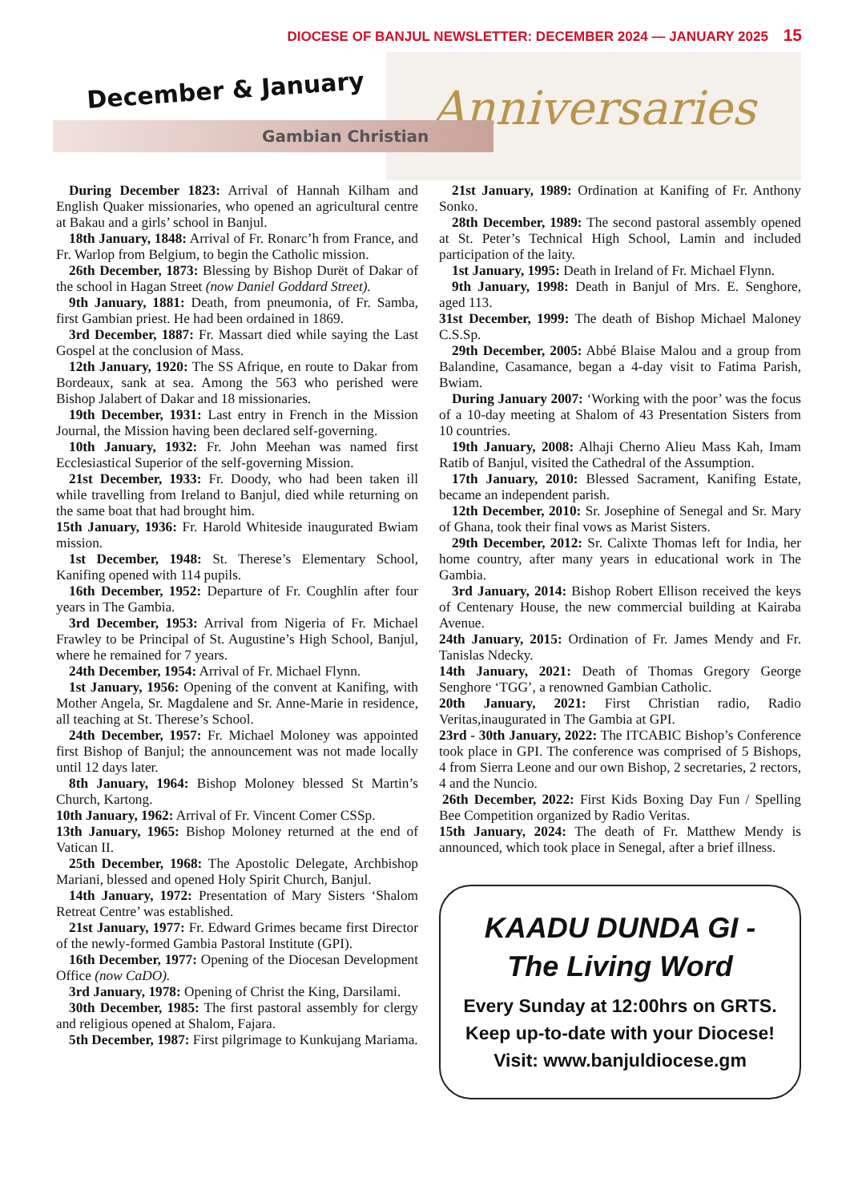DIOCESE OF BANJUL NEWSLETTER: DECEMBER 2024 — JANUARY 2025 15
Anniversaries
December & January
Gambian Christian
During December 1823: Arrival of Hannah Kilham and English Quaker missionaries, who opened an agricultural centre at Bakau and a girls’ school in Banjul.
18th January, 1848: Arrival of Fr. Ronarc’h from France, and Fr. Warlop from Belgium, to begin the Catholic mission.
26th December, 1873: Blessing by Bishop Durët of Dakar of the school in Hagan Street (now Daniel Goddard Street).
9th January, 1881: Death, from pneumonia, of Fr. Samba, first Gambian priest. He had been ordained in 1869.
3rd December, 1887: Fr. Massart died while saying the Last Gospel at the conclusion of Mass.
12th January, 1920: The SS Afrique, en route to Dakar from Bordeaux, sank at sea. Among the 563 who perished were Bishop Jalabert of Dakar and 18 missionaries.
19th December, 1931: Last entry in French in the Mission Journal, the Mission having been declared self-governing.
10th January, 1932: Fr. John Meehan was named first Ecclesiastical Superior of the self-governing Mission.
21st December, 1933: Fr. Doody, who had been taken ill while travelling from Ireland to Banjul, died while returning on the same boat that had brought him.
15th January, 1936: Fr. Harold Whiteside inaugurated Bwiam mission.
1st December, 1948: St. Therese’s Elementary School, Kanifing opened with 114 pupils.
16th December, 1952: Departure of Fr. Coughlin after four years in The Gambia.
3rd December, 1953: Arrival from Nigeria of Fr. Michael Frawley to be Principal of St. Augustine’s High School, Banjul, where he remained for 7 years.
24th December, 1954: Arrival of Fr. Michael Flynn.
1st January, 1956: Opening of the convent at Kanifing, with Mother Angela, Sr. Magdalene and Sr. Anne-Marie in residence, all teaching at St. Therese’s School.
24th December, 1957: Fr. Michael Moloney was appointed first Bishop of Banjul; the announcement was not made locally until 12 days later.
8th January, 1964: Bishop Moloney blessed St Martin’s Church, Kartong.
10th January, 1962: Arrival of Fr. Vincent Comer CSSp.
13th January, 1965: Bishop Moloney returned at the end of Vatican II.
25th December, 1968: The Apostolic Delegate, Archbishop Mariani, blessed and opened Holy Spirit Church, Banjul.
14th January, 1972: Presentation of Mary Sisters ‘Shalom Retreat Centre’ was established.
21st January, 1977: Fr. Edward Grimes became first Director of the newly-formed Gambia Pastoral Institute (GPI).
16th December, 1977: Opening of the Diocesan Development Office (now CaDO).
3rd January, 1978: Opening of Christ the King, Darsilami.
30th December, 1985: The first pastoral assembly for clergy and religious opened at Shalom, Fajara.
5th December, 1987: First pilgrimage to Kunkujang Mariama.
21st January, 1989: Ordination at Kanifing of Fr. Anthony Sonko.
28th December, 1989: The second pastoral assembly opened at St. Peter’s Technical High School, Lamin and included participation of the laity.
1st January, 1995: Death in Ireland of Fr. Michael Flynn.
9th January, 1998: Death in Banjul of Mrs. E. Senghore, aged 113.
31st December, 1999: The death of Bishop Michael Maloney C.S.Sp.
29th December, 2005: Abbé Blaise Malou and a group from Balandine, Casamance, began a 4-day visit to Fatima Parish, Bwiam.
During January 2007: ‘Working with the poor’ was the focus of a 10-day meeting at Shalom of 43 Presentation Sisters from 10 countries.
19th January, 2008: Alhaji Cherno Alieu Mass Kah, Imam Ratib of Banjul, visited the Cathedral of the Assumption.
17th January, 2010: Blessed Sacrament, Kanifing Estate, became an independent parish.
12th December, 2010: Sr. Josephine of Senegal and Sr. Mary of Ghana, took their final vows as Marist Sisters.
29th December, 2012: Sr. Calixte Thomas left for India, her home country, after many years in educational work in The Gambia.
3rd January, 2014: Bishop Robert Ellison received the keys of Centenary House, the new commercial building at Kairaba Avenue.
24th January, 2015: Ordination of Fr. James Mendy and Fr. Tanislas Ndecky.
14th January, 2021: Death of Thomas Gregory George Senghore ‘TGG’, a renowned Gambian Catholic.
20th January, 2021: First Christian radio, Radio Veritas,inaugurated in The Gambia at GPI.
23rd - 30th January, 2022: The ITCABIC Bishop’s Conference took place in GPI. The conference was comprised of 5 Bishops, 4 from Sierra Leone and our own Bishop, 2 secretaries, 2 rectors, 4 and the Nuncio.
26th December, 2022: First Kids Boxing Day Fun / Spelling Bee Competition organized by Radio Veritas.
15th January, 2024: The death of Fr. Matthew Mendy is announced, which took place in Senegal, after a brief illness.
KAADU DUNDA GI -
The Living Word
Every Sunday at 12:00hrs on GRTS. Keep up-to-date with your Diocese!
Visit: www.banjuldiocese.gm